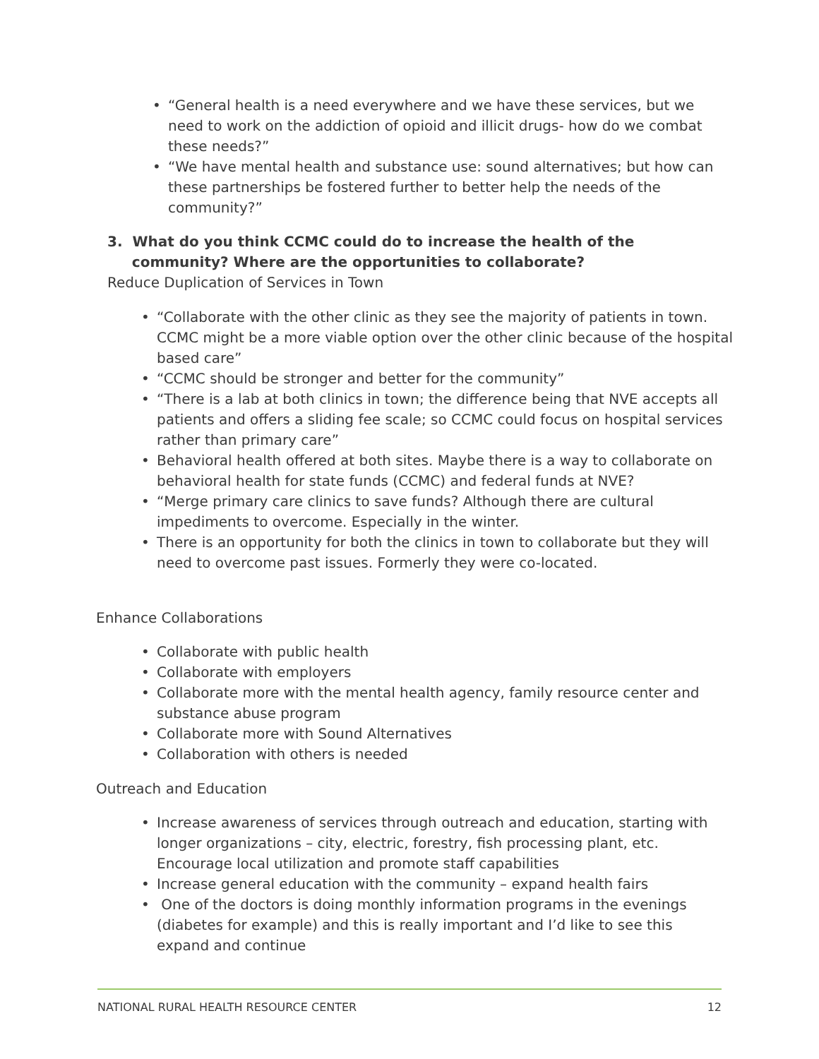• “General health is a need everywhere and we have these services, but we need to work on the addiction of opioid and illicit drugs- how do we combat these needs?”
• “We have mental health and substance use: sound alternatives; but how can these partnerships be fostered further to better help the needs of the community?”
3. What do you think CCMC could do to increase the health of the
community? Where are the opportunities to collaborate?
Reduce Duplication of Services in Town
• “Collaborate with the other clinic as they see the majority of patients in town. CCMC might be a more viable option over the other clinic because of the hospital based care”
• “CCMC should be stronger and better for the community”
• “There is a lab at both clinics in town; the difference being that NVE accepts all patients and offers a sliding fee scale; so CCMC could focus on hospital services rather than primary care”
• Behavioral health offered at both sites. Maybe there is a way to collaborate on behavioral health for state funds (CCMC) and federal funds at NVE?
• “Merge primary care clinics to save funds? Although there are cultural impediments to overcome. Especially in the winter.
• There is an opportunity for both the clinics in town to collaborate but they will need to overcome past issues. Formerly they were co-located.
Enhance Collaborations
• Collaborate with public health
• Collaborate with employers
• Collaborate more with the mental health agency, family resource center and substance abuse program
• Collaborate more with Sound Alternatives
• Collaboration with others is needed
Outreach and Education
• Increase awareness of services through outreach and education, starting with longer organizations – city, electric, forestry, fish processing plant, etc. Encourage local utilization and promote staff capabilities
• Increase general education with the community – expand health fairs
• One of the doctors is doing monthly information programs in the evenings (diabetes for example) and this is really important and I’d like to see this expand and continue
NATIONAL RURAL HEALTH RESOURCE CENTER 12